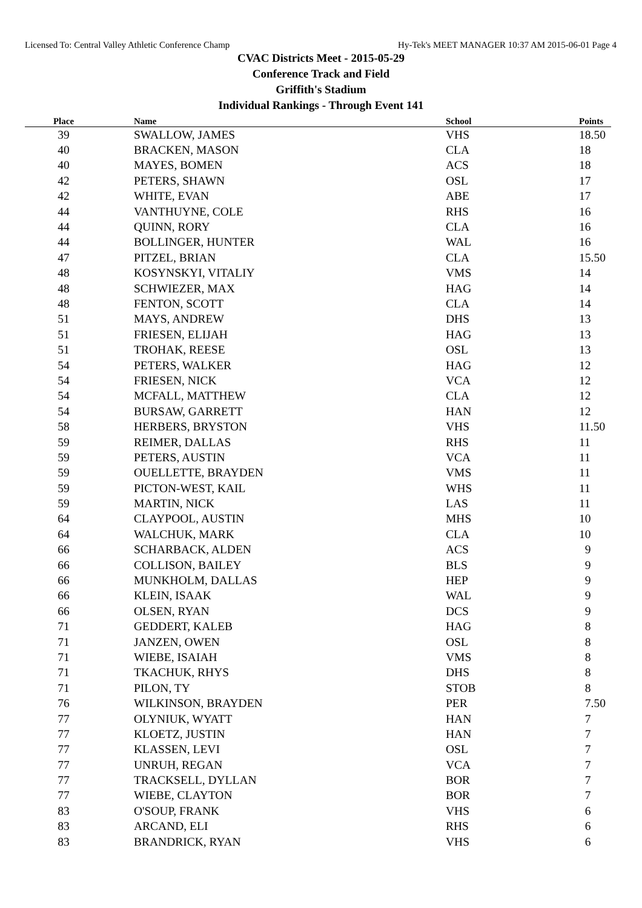Licensed To: Central Valley Athletic Conference Champ Hy-Tek's MEET MANAGER 10:37 AM 2015-06-01 Page 4
CVAC Districts Meet - 2015-05-29
Conference Track and Field
Griffith's Stadium
Individual Rankings - Through Event 141
| Place | Name | School | Points |
| --- | --- | --- | --- |
| 39 | SWALLOW, JAMES | VHS | 18.50 |
| 40 | BRACKEN, MASON | CLA | 18 |
| 40 | MAYES, BOMEN | ACS | 18 |
| 42 | PETERS, SHAWN | OSL | 17 |
| 42 | WHITE, EVAN | ABE | 17 |
| 44 | VANTHUYNE, COLE | RHS | 16 |
| 44 | QUINN, RORY | CLA | 16 |
| 44 | BOLLINGER, HUNTER | WAL | 16 |
| 47 | PITZEL, BRIAN | CLA | 15.50 |
| 48 | KOSYNSKYI, VITALIY | VMS | 14 |
| 48 | SCHWIEZER, MAX | HAG | 14 |
| 48 | FENTON, SCOTT | CLA | 14 |
| 51 | MAYS, ANDREW | DHS | 13 |
| 51 | FRIESEN, ELIJAH | HAG | 13 |
| 51 | TROHAK, REESE | OSL | 13 |
| 54 | PETERS, WALKER | HAG | 12 |
| 54 | FRIESEN, NICK | VCA | 12 |
| 54 | MCFALL, MATTHEW | CLA | 12 |
| 54 | BURSAW, GARRETT | HAN | 12 |
| 58 | HERBERS, BRYSTON | VHS | 11.50 |
| 59 | REIMER, DALLAS | RHS | 11 |
| 59 | PETERS, AUSTIN | VCA | 11 |
| 59 | OUELLETTE, BRAYDEN | VMS | 11 |
| 59 | PICTON-WEST, KAIL | WHS | 11 |
| 59 | MARTIN, NICK | LAS | 11 |
| 64 | CLAYPOOL, AUSTIN | MHS | 10 |
| 64 | WALCHUK, MARK | CLA | 10 |
| 66 | SCHARBACK, ALDEN | ACS | 9 |
| 66 | COLLISON, BAILEY | BLS | 9 |
| 66 | MUNKHOLM, DALLAS | HEP | 9 |
| 66 | KLEIN, ISAAK | WAL | 9 |
| 66 | OLSEN, RYAN | DCS | 9 |
| 71 | GEDDERT, KALEB | HAG | 8 |
| 71 | JANZEN, OWEN | OSL | 8 |
| 71 | WIEBE, ISAIAH | VMS | 8 |
| 71 | TKACHUK, RHYS | DHS | 8 |
| 71 | PILON, TY | STOB | 8 |
| 76 | WILKINSON, BRAYDEN | PER | 7.50 |
| 77 | OLYNIUK, WYATT | HAN | 7 |
| 77 | KLOETZ, JUSTIN | HAN | 7 |
| 77 | KLASSEN, LEVI | OSL | 7 |
| 77 | UNRUH, REGAN | VCA | 7 |
| 77 | TRACKSELL, DYLLAN | BOR | 7 |
| 77 | WIEBE, CLAYTON | BOR | 7 |
| 83 | O'SOUP, FRANK | VHS | 6 |
| 83 | ARCAND, ELI | RHS | 6 |
| 83 | BRANDRICK, RYAN | VHS | 6 |